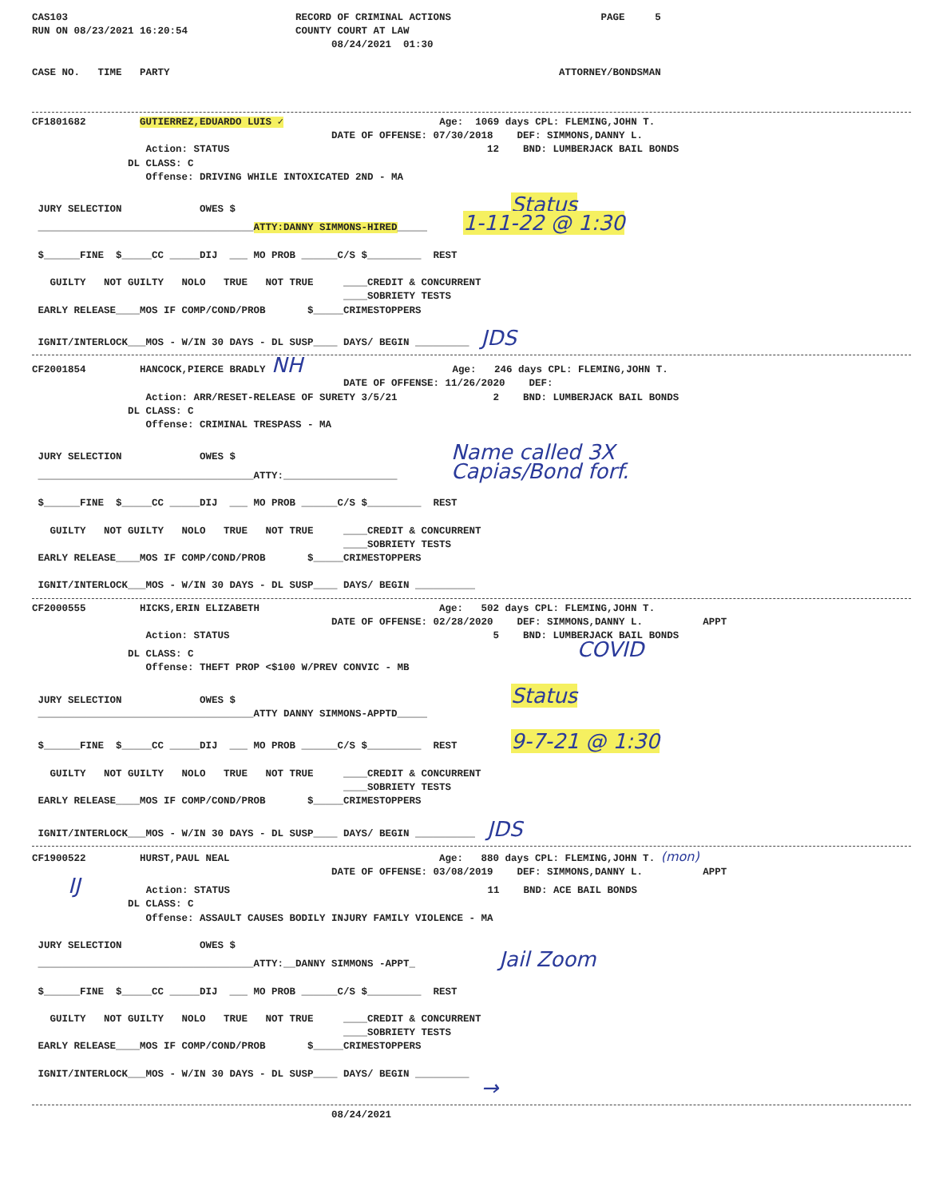CAS103                                      RECORD OF CRIMINAL ACTIONS                         PAGE     5
RUN ON 08/23/2021 16:20:54                  COUNTY COURT AT LAW
                                                  08/24/2021  01:30

CASE NO.   TIME   PARTY                                                                 ATTORNEY/BONDSMAN
CF1801682         GUTIERREZ,EDUARDO LUIS ✓                          Age:  1069 days CPL: FLEMING,JOHN T.
                                                  DATE OF OFFENSE: 07/30/2018    DEF: SIMMONS,DANNY L.
                   Action: STATUS                                           12    BND: LUMBERJACK BAIL BONDS
                DL CLASS: C
                   Offense: DRIVING WHILE INTOXICATED 2ND - MA

 JURY SELECTION             OWES $                                              Status
 ____________________________________ATTY:DANNY SIMMONS-HIRED_____      1-11-22 @ 1:30

 $______FINE  $_____CC _____DIJ  ___ MO PROB ______C/S $_________  REST

   GUILTY   NOT GUILTY   NOLO   TRUE   NOT TRUE     ____CREDIT & CONCURRENT
                                                    ____SOBRIETY TESTS
 EARLY RELEASE____MOS IF COMP/COND/PROB       $_____CRIMESTOPPERS

 IGNIT/INTERLOCK___MOS - W/IN 30 DAYS - DL SUSP____ DAYS/ BEGIN _________  JDS
CF2001854         HANCOCK,PIERCE BRADLY NH                         Age:   246 days CPL: FLEMING,JOHN T.
                                                    DATE OF OFFENSE: 11/26/2020    DEF:
                   Action: ARR/RESET-RELEASE OF SURETY 3/5/21                2    BND: LUMBERJACK BAIL BONDS
                DL CLASS: C
                   Offense: CRIMINAL TRESPASS - MA

 JURY SELECTION             OWES $                                    Name called 3X
 ____________________________________ATTY:___________________         Capias/Bond forf.

 $______FINE  $_____CC _____DIJ  ___ MO PROB ______C/S $_________  REST

   GUILTY   NOT GUILTY   NOLO   TRUE   NOT TRUE     ____CREDIT & CONCURRENT
                                                    ____SOBRIETY TESTS
 EARLY RELEASE____MOS IF COMP/COND/PROB       $_____CRIMESTOPPERS

 IGNIT/INTERLOCK___MOS - W/IN 30 DAYS - DL SUSP____ DAYS/ BEGIN __________
CF2000555         HICKS,ERIN ELIZABETH                              Age:   502 days CPL: FLEMING,JOHN T.
                                                  DATE OF OFFENSE: 02/28/2020    DEF: SIMMONS,DANNY L.          APPT
                   Action: STATUS                                            5    BND: LUMBERJACK BAIL BONDS
                DL CLASS: C                                                                COVID
                   Offense: THEFT PROP <$100 W/PREV CONVIC - MB

 JURY SELECTION             OWES $                                              Status
 ____________________________________ATTY DANNY SIMMONS-APPTD_____

 $______FINE  $_____CC _____DIJ  ___ MO PROB ______C/S $_________  REST         9-7-21 @ 1:30

   GUILTY   NOT GUILTY   NOLO   TRUE   NOT TRUE     ____CREDIT & CONCURRENT
                                                    ____SOBRIETY TESTS
 EARLY RELEASE____MOS IF COMP/COND/PROB       $_____CRIMESTOPPERS

 IGNIT/INTERLOCK___MOS - W/IN 30 DAYS - DL SUSP____ DAYS/ BEGIN __________  JDS
CF1900522         HURST,PAUL NEAL                                   Age:   880 days CPL: FLEMING,JOHN T. (mon)
                                                  DATE OF OFFENSE: 03/08/2019    DEF: SIMMONS,DANNY L.          APPT
      IJ           Action: STATUS                                           11    BND: ACE BAIL BONDS
                DL CLASS: C
                   Offense: ASSAULT CAUSES BODILY INJURY FAMILY VIOLENCE - MA

 JURY SELECTION             OWES $
 ____________________________________ATTY:__DANNY SIMMONS -APPT_              Jail Zoom

 $______FINE  $_____CC _____DIJ  ___ MO PROB ______C/S $_________  REST

   GUILTY   NOT GUILTY   NOLO   TRUE   NOT TRUE     ____CREDIT & CONCURRENT
                                                    ____SOBRIETY TESTS
 EARLY RELEASE____MOS IF COMP/COND/PROB       $_____CRIMESTOPPERS

 IGNIT/INTERLOCK___MOS - W/IN 30 DAYS - DL SUSP____ DAYS/ BEGIN _________
                                                                           →
                                                  08/24/2021